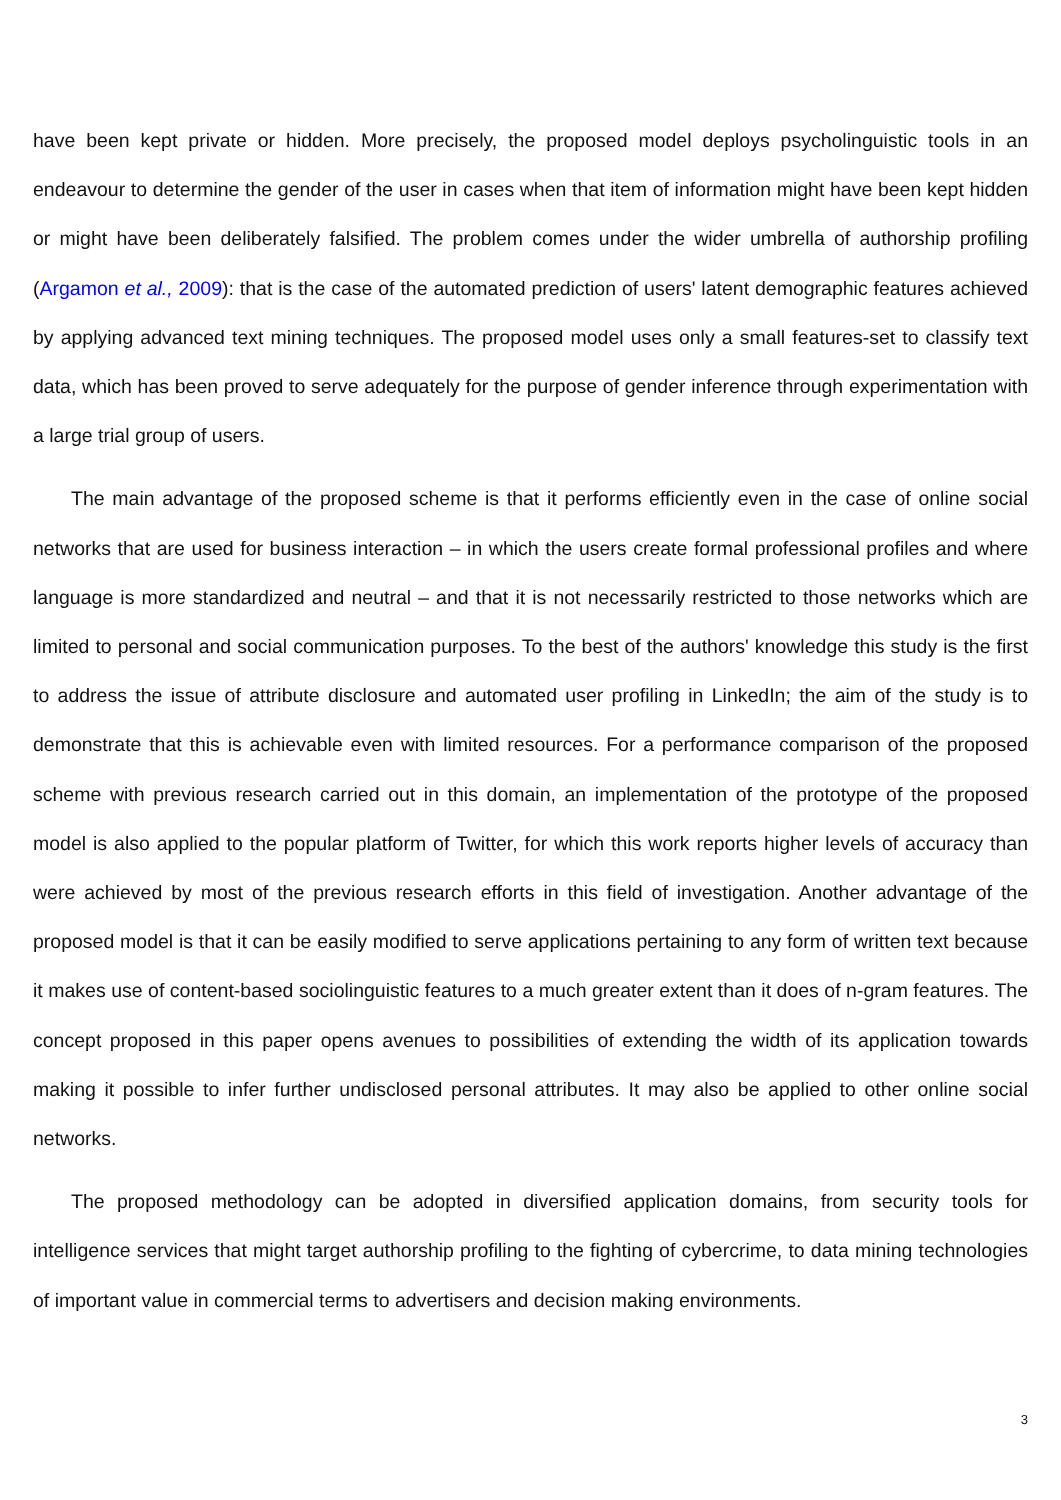have been kept private or hidden. More precisely, the proposed model deploys psycholinguistic tools in an endeavour to determine the gender of the user in cases when that item of information might have been kept hidden or might have been deliberately falsified. The problem comes under the wider umbrella of authorship profiling (Argamon et al., 2009): that is the case of the automated prediction of users' latent demographic features achieved by applying advanced text mining techniques. The proposed model uses only a small features-set to classify text data, which has been proved to serve adequately for the purpose of gender inference through experimentation with a large trial group of users.
The main advantage of the proposed scheme is that it performs efficiently even in the case of online social networks that are used for business interaction – in which the users create formal professional profiles and where language is more standardized and neutral – and that it is not necessarily restricted to those networks which are limited to personal and social communication purposes. To the best of the authors' knowledge this study is the first to address the issue of attribute disclosure and automated user profiling in LinkedIn; the aim of the study is to demonstrate that this is achievable even with limited resources. For a performance comparison of the proposed scheme with previous research carried out in this domain, an implementation of the prototype of the proposed model is also applied to the popular platform of Twitter, for which this work reports higher levels of accuracy than were achieved by most of the previous research efforts in this field of investigation. Another advantage of the proposed model is that it can be easily modified to serve applications pertaining to any form of written text because it makes use of content-based sociolinguistic features to a much greater extent than it does of n-gram features. The concept proposed in this paper opens avenues to possibilities of extending the width of its application towards making it possible to infer further undisclosed personal attributes. It may also be applied to other online social networks.
The proposed methodology can be adopted in diversified application domains, from security tools for intelligence services that might target authorship profiling to the fighting of cybercrime, to data mining technologies of important value in commercial terms to advertisers and decision making environments.
3